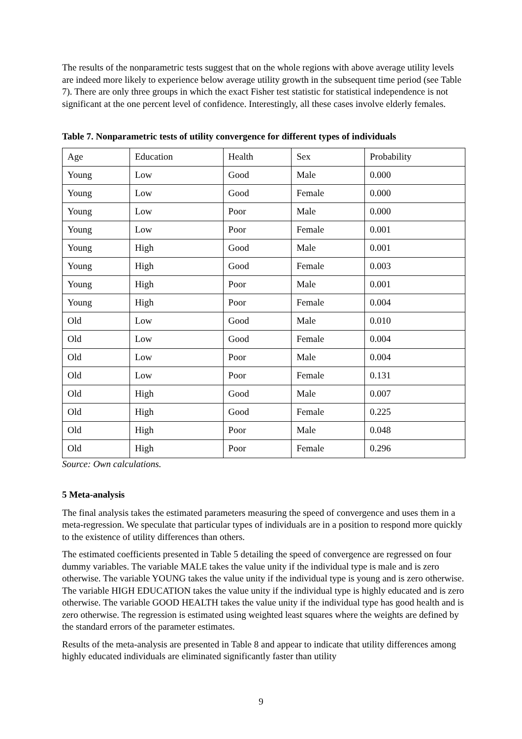The results of the nonparametric tests suggest that on the whole regions with above average utility levels are indeed more likely to experience below average utility growth in the subsequent time period (see Table 7). There are only three groups in which the exact Fisher test statistic for statistical independence is not significant at the one percent level of confidence. Interestingly, all these cases involve elderly females.
Table 7. Nonparametric tests of utility convergence for different types of individuals
| Age | Education | Health | Sex | Probability |
| Young | Low | Good | Male | 0.000 |
| Young | Low | Good | Female | 0.000 |
| Young | Low | Poor | Male | 0.000 |
| Young | Low | Poor | Female | 0.001 |
| Young | High | Good | Male | 0.001 |
| Young | High | Good | Female | 0.003 |
| Young | High | Poor | Male | 0.001 |
| Young | High | Poor | Female | 0.004 |
| Old | Low | Good | Male | 0.010 |
| Old | Low | Good | Female | 0.004 |
| Old | Low | Poor | Male | 0.004 |
| Old | Low | Poor | Female | 0.131 |
| Old | High | Good | Male | 0.007 |
| Old | High | Good | Female | 0.225 |
| Old | High | Poor | Male | 0.048 |
| Old | High | Poor | Female | 0.296 |
Source: Own calculations.
5 Meta-analysis
The final analysis takes the estimated parameters measuring the speed of convergence and uses them in a meta-regression. We speculate that particular types of individuals are in a position to respond more quickly to the existence of utility differences than others.
The estimated coefficients presented in Table 5 detailing the speed of convergence are regressed on four dummy variables. The variable MALE takes the value unity if the individual type is male and is zero otherwise. The variable YOUNG takes the value unity if the individual type is young and is zero otherwise. The variable HIGH EDUCATION takes the value unity if the individual type is highly educated and is zero otherwise. The variable GOOD HEALTH takes the value unity if the individual type has good health and is zero otherwise. The regression is estimated using weighted least squares where the weights are defined by the standard errors of the parameter estimates.
Results of the meta-analysis are presented in Table 8 and appear to indicate that utility differences among highly educated individuals are eliminated significantly faster than utility
9